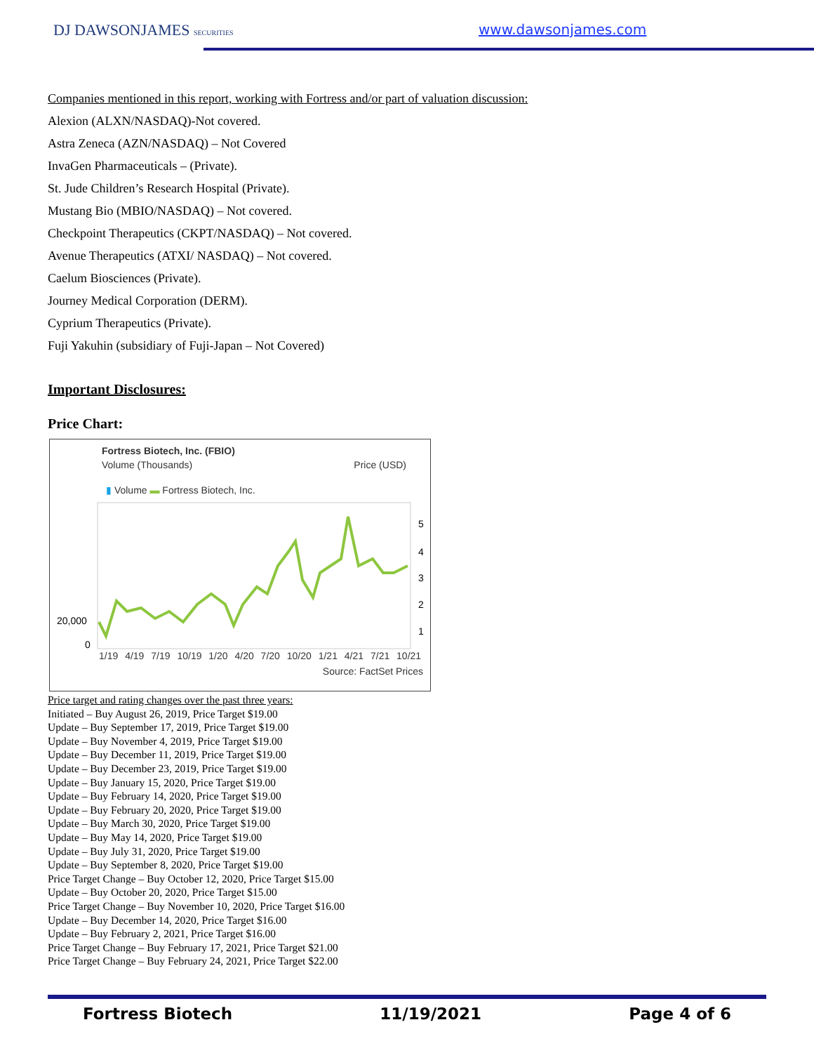DJ DAWSONJAMES SECURITIES www.dawsonjames.com
Companies mentioned in this report, working with Fortress and/or part of valuation discussion:
Alexion (ALXN/NASDAQ)-Not covered.
Astra Zeneca (AZN/NASDAQ) – Not Covered
InvaGen Pharmaceuticals – (Private).
St. Jude Children’s Research Hospital (Private).
Mustang Bio (MBIO/NASDAQ) – Not covered.
Checkpoint Therapeutics (CKPT/NASDAQ) – Not covered.
Avenue Therapeutics (ATXI/ NASDAQ) – Not covered.
Caelum Biosciences (Private).
Journey Medical Corporation (DERM).
Cyprium Therapeutics (Private).
Fuji Yakuhin (subsidiary of Fuji-Japan – Not Covered)
Important Disclosures:
Price Chart:
Fortress Biotech, Inc. (FBIO)
Volume (Thousands) Price (USD)
▮ Volume ▬ Fortress Biotech, Inc.
20,000
0
5
4
3
2
1
1/19 4/19 7/19 10/19 1/20 4/20 7/20 10/20 1/21 4/21 7/21 10/21
Source: FactSet Prices
Price target and rating changes over the past three years:
Initiated – Buy August 26, 2019, Price Target $19.00
Update – Buy September 17, 2019, Price Target $19.00
Update – Buy November 4, 2019, Price Target $19.00
Update – Buy December 11, 2019, Price Target $19.00
Update – Buy December 23, 2019, Price Target $19.00
Update – Buy January 15, 2020, Price Target $19.00
Update – Buy February 14, 2020, Price Target $19.00
Update – Buy February 20, 2020, Price Target $19.00
Update – Buy March 30, 2020, Price Target $19.00
Update – Buy May 14, 2020, Price Target $19.00
Update – Buy July 31, 2020, Price Target $19.00
Update – Buy September 8, 2020, Price Target $19.00
Price Target Change – Buy October 12, 2020, Price Target $15.00
Update – Buy October 20, 2020, Price Target $15.00
Price Target Change – Buy November 10, 2020, Price Target $16.00
Update – Buy December 14, 2020, Price Target $16.00
Update – Buy February 2, 2021, Price Target $16.00
Price Target Change – Buy February 17, 2021, Price Target $21.00
Price Target Change – Buy February 24, 2021, Price Target $22.00
Fortress Biotech 11/19/2021 Page 4 of 6